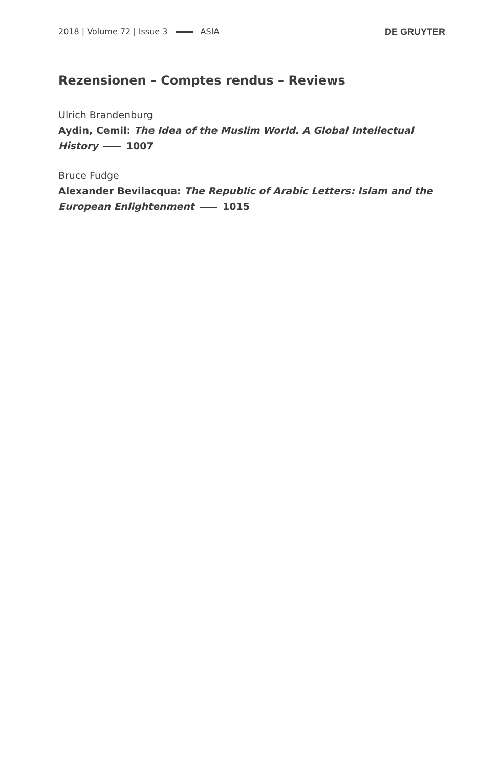2018 | Volume 72 | Issue 3 ASIA DE GRUYTER
Rezensionen – Comptes rendus – Reviews
Ulrich Brandenburg
Aydin, Cemil: The Idea of the Muslim World. A Global Intellectual History 1007
Bruce Fudge
Alexander Bevilacqua: The Republic of Arabic Letters: Islam and the European Enlightenment 1015